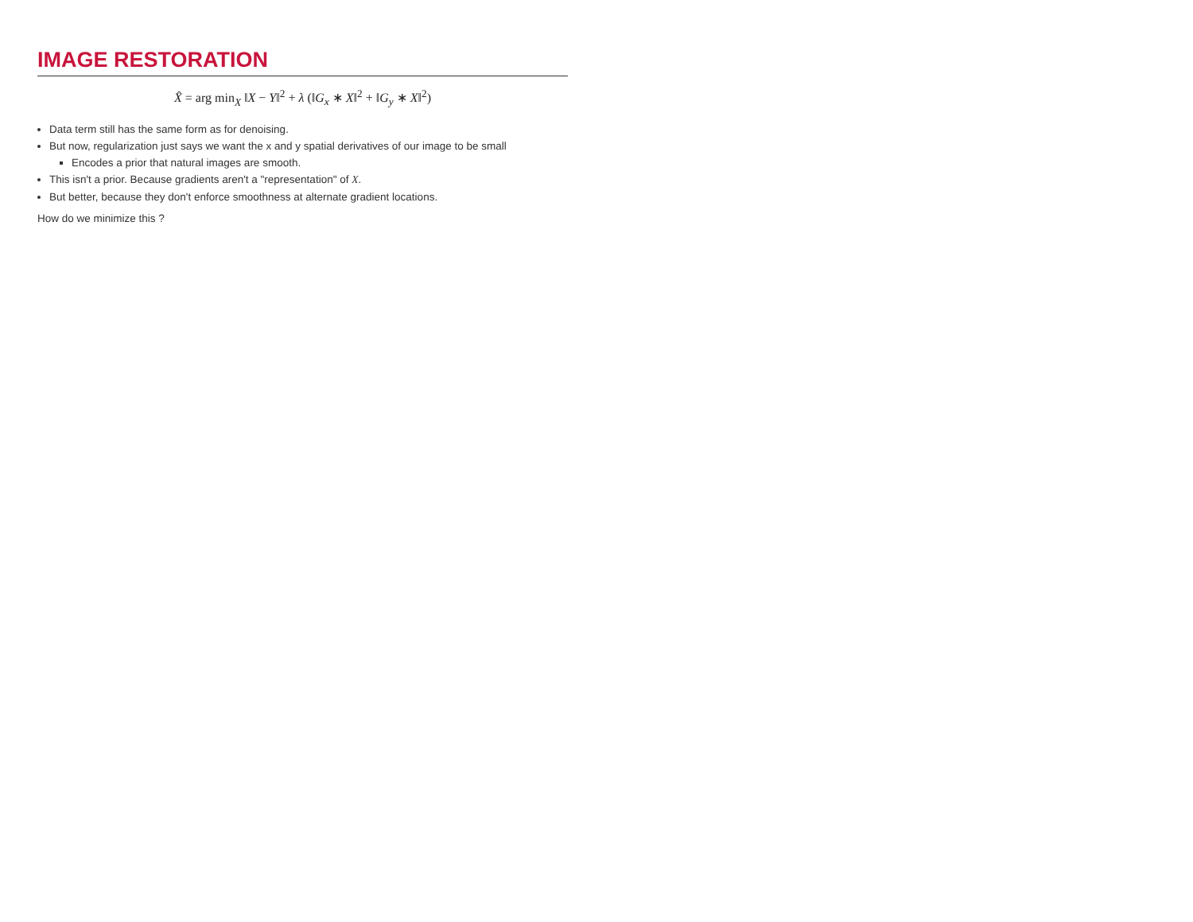IMAGE RESTORATION
X̂ = arg min<sub>X</sub> ‖X − Y‖<sup>2</sup> + λ (‖G<sub>x</sub> ∗ X‖<sup>2</sup> + ‖G<sub>y</sub> ∗ X‖<sup>2</sup>)
Data term still has the same form as for denoising.
But now, regularization just says we want the x and y spatial derivatives of our image to be small
Encodes a prior that natural images are smooth.
This isn't a prior. Because gradients aren't a "representation" of X.
But better, because they don't enforce smoothness at alternate gradient locations.
How do we minimize this ?